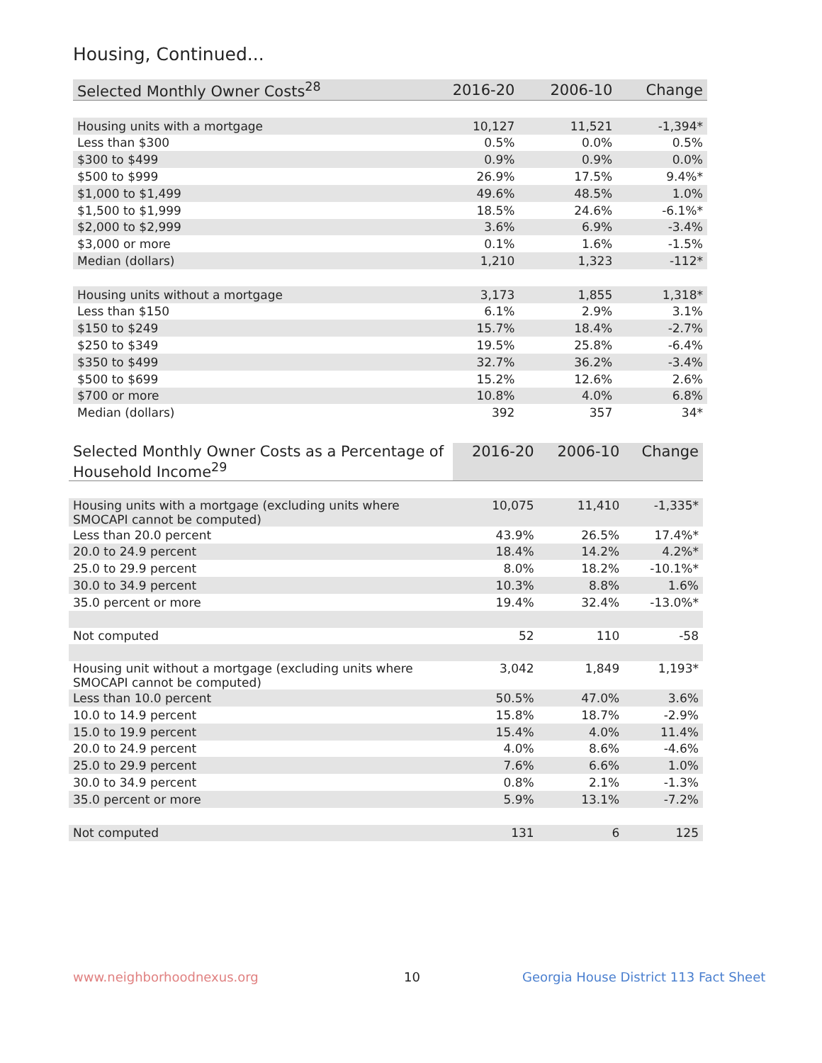Housing, Continued...
| Selected Monthly Owner Costs<sup>28</sup> | 2016-20 | 2006-10 | Change |
| --- | --- | --- | --- |
| Housing units with a mortgage | 10,127 | 11,521 | -1,394* |
| Less than $300 | 0.5% | 0.0% | 0.5% |
| $300 to $499 | 0.9% | 0.9% | 0.0% |
| $500 to $999 | 26.9% | 17.5% | 9.4%* |
| $1,000 to $1,499 | 49.6% | 48.5% | 1.0% |
| $1,500 to $1,999 | 18.5% | 24.6% | -6.1%* |
| $2,000 to $2,999 | 3.6% | 6.9% | -3.4% |
| $3,000 or more | 0.1% | 1.6% | -1.5% |
| Median (dollars) | 1,210 | 1,323 | -112* |
| Housing units without a mortgage | 3,173 | 1,855 | 1,318* |
| Less than $150 | 6.1% | 2.9% | 3.1% |
| $150 to $249 | 15.7% | 18.4% | -2.7% |
| $250 to $349 | 19.5% | 25.8% | -6.4% |
| $350 to $499 | 32.7% | 36.2% | -3.4% |
| $500 to $699 | 15.2% | 12.6% | 2.6% |
| $700 or more | 10.8% | 4.0% | 6.8% |
| Median (dollars) | 392 | 357 | 34* |
| Selected Monthly Owner Costs as a Percentage of Household Income<sup>29</sup> | 2016-20 | 2006-10 | Change |
| --- | --- | --- | --- |
| Housing units with a mortgage (excluding units where SMOCAPI cannot be computed) | 10,075 | 11,410 | -1,335* |
| Less than 20.0 percent | 43.9% | 26.5% | 17.4%* |
| 20.0 to 24.9 percent | 18.4% | 14.2% | 4.2%* |
| 25.0 to 29.9 percent | 8.0% | 18.2% | -10.1%* |
| 30.0 to 34.9 percent | 10.3% | 8.8% | 1.6% |
| 35.0 percent or more | 19.4% | 32.4% | -13.0%* |
| Not computed | 52 | 110 | -58 |
| Housing unit without a mortgage (excluding units where SMOCAPI cannot be computed) | 3,042 | 1,849 | 1,193* |
| Less than 10.0 percent | 50.5% | 47.0% | 3.6% |
| 10.0 to 14.9 percent | 15.8% | 18.7% | -2.9% |
| 15.0 to 19.9 percent | 15.4% | 4.0% | 11.4% |
| 20.0 to 24.9 percent | 4.0% | 8.6% | -4.6% |
| 25.0 to 29.9 percent | 7.6% | 6.6% | 1.0% |
| 30.0 to 34.9 percent | 0.8% | 2.1% | -1.3% |
| 35.0 percent or more | 5.9% | 13.1% | -7.2% |
| Not computed | 131 | 6 | 125 |
www.neighborhoodnexus.org 10
Georgia House District 113 Fact Sheet